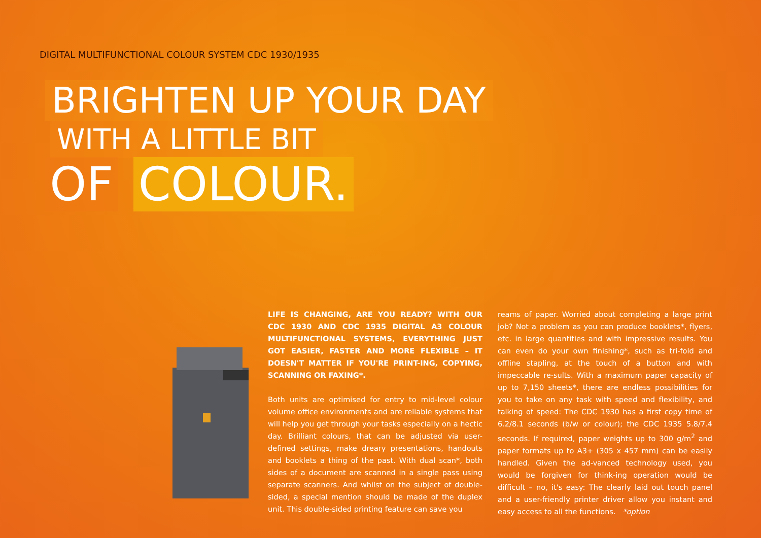DIGITAL MULTIFUNCTIONAL COLOUR SYSTEM CDC 1930/1935
BRIGHTEN UP YOUR DAY
WITH A LITTLE BIT
OF COLOUR.
LIFE IS CHANGING, ARE YOU READY? WITH OUR CDC 1930 AND CDC 1935 DIGITAL A3 COLOUR MULTIFUNCTIONAL SYSTEMS, EVERYTHING JUST GOT EASIER, FASTER AND MORE FLEXIBLE – IT DOESN'T MATTER IF YOU'RE PRINT-ING, COPYING, SCANNING OR FAXING*.
Both units are optimised for entry to mid-level colour volume office environments and are reliable systems that will help you get through your tasks especially on a hectic day. Brilliant colours, that can be adjusted via user-defined settings, make dreary presentations, handouts and booklets a thing of the past. With dual scan*, both sides of a document are scanned in a single pass using separate scanners. And whilst on the subject of double-sided, a special mention should be made of the duplex unit. This double-sided printing feature can save you
reams of paper. Worried about completing a large print job? Not a problem as you can produce booklets*, flyers, etc. in large quantities and with impressive results. You can even do your own finishing*, such as tri-fold and offline stapling, at the touch of a button and with impeccable re-sults. With a maximum paper capacity of up to 7,150 sheets*, there are endless possibilities for you to take on any task with speed and flexibility, and talking of speed: The CDC 1930 has a first copy time of 6.2/8.1 seconds (b/w or colour); the CDC 1935 5.8/7.4 seconds. If required, paper weights up to 300 g/m<sup>2</sup> and paper formats up to A3+ (305 x 457 mm) can be easily handled. Given the ad-vanced technology used, you would be forgiven for think-ing operation would be difficult – no, it's easy: The clearly laid out touch panel and a user-friendly printer driver allow you instant and easy access to all the functions. *option